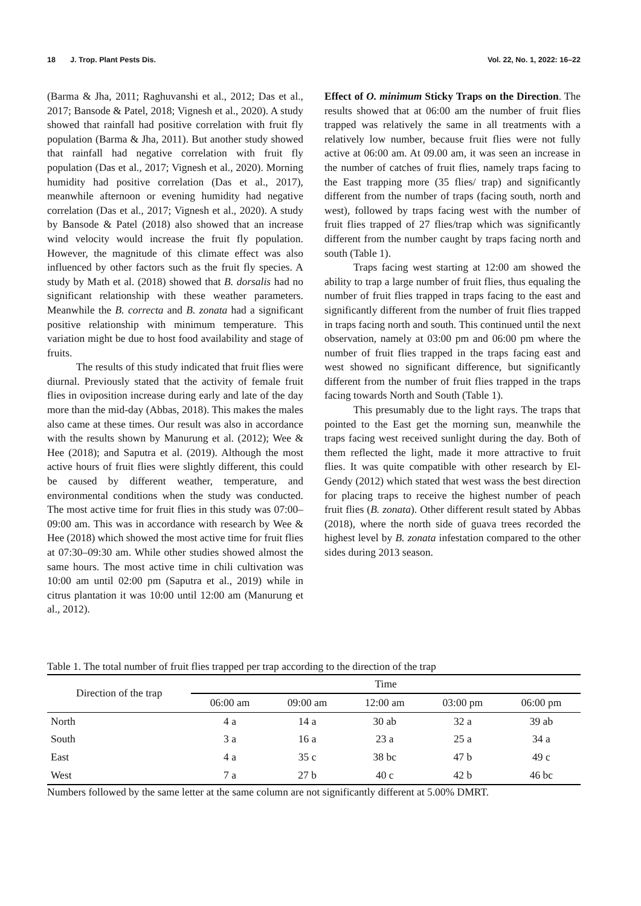18 J. Trop. Plant Pests Dis. Vol. 22, No. 1, 2022: 16–22
(Barma & Jha, 2011; Raghuvanshi et al., 2012; Das et al., 2017; Bansode & Patel, 2018; Vignesh et al., 2020). A study showed that rainfall had positive correlation with fruit fly population (Barma & Jha, 2011). But another study showed that rainfall had negative correlation with fruit fly population (Das et al., 2017; Vignesh et al., 2020). Morning humidity had positive correlation (Das et al., 2017), meanwhile afternoon or evening humidity had negative correlation (Das et al., 2017; Vignesh et al., 2020). A study by Bansode & Patel (2018) also showed that an increase wind velocity would increase the fruit fly population. However, the magnitude of this climate effect was also influenced by other factors such as the fruit fly species. A study by Math et al. (2018) showed that B. dorsalis had no significant relationship with these weather parameters. Meanwhile the B. correcta and B. zonata had a significant positive relationship with minimum temperature. This variation might be due to host food availability and stage of fruits.
The results of this study indicated that fruit flies were diurnal. Previously stated that the activity of female fruit flies in oviposition increase during early and late of the day more than the mid-day (Abbas, 2018). This makes the males also came at these times. Our result was also in accordance with the results shown by Manurung et al. (2012); Wee & Hee (2018); and Saputra et al. (2019). Although the most active hours of fruit flies were slightly different, this could be caused by different weather, temperature, and environmental conditions when the study was conducted. The most active time for fruit flies in this study was 07:00–09:00 am. This was in accordance with research by Wee & Hee (2018) which showed the most active time for fruit flies at 07:30–09:30 am. While other studies showed almost the same hours. The most active time in chili cultivation was 10:00 am until 02:00 pm (Saputra et al., 2019) while in citrus plantation it was 10:00 until 12:00 am (Manurung et al., 2012).
Effect of O. minimum Sticky Traps on the Direction. The results showed that at 06:00 am the number of fruit flies trapped was relatively the same in all treatments with a relatively low number, because fruit flies were not fully active at 06:00 am. At 09.00 am, it was seen an increase in the number of catches of fruit flies, namely traps facing to the East trapping more (35 flies/ trap) and significantly different from the number of traps (facing south, north and west), followed by traps facing west with the number of fruit flies trapped of 27 flies/trap which was significantly different from the number caught by traps facing north and south (Table 1).
Traps facing west starting at 12:00 am showed the ability to trap a large number of fruit flies, thus equaling the number of fruit flies trapped in traps facing to the east and significantly different from the number of fruit flies trapped in traps facing north and south. This continued until the next observation, namely at 03:00 pm and 06:00 pm where the number of fruit flies trapped in the traps facing east and west showed no significant difference, but significantly different from the number of fruit flies trapped in the traps facing towards North and South (Table 1).
This presumably due to the light rays. The traps that pointed to the East get the morning sun, meanwhile the traps facing west received sunlight during the day. Both of them reflected the light, made it more attractive to fruit flies. It was quite compatible with other research by El-Gendy (2012) which stated that west wass the best direction for placing traps to receive the highest number of peach fruit flies (B. zonata). Other different result stated by Abbas (2018), where the north side of guava trees recorded the highest level by B. zonata infestation compared to the other sides during 2013 season.
Table 1. The total number of fruit flies trapped per trap according to the direction of the trap
| Direction of the trap | Time | | | | |
| --- | --- | --- | --- | --- | --- |
| | 06:00 am | 09:00 am | 12:00 am | 03:00 pm | 06:00 pm |
| North | 4 a | 14 a | 30 ab | 32 a | 39 ab |
| South | 3 a | 16 a | 23 a | 25 a | 34 a |
| East | 4 a | 35 c | 38 bc | 47 b | 49 c |
| West | 7 a | 27 b | 40 c | 42 b | 46 bc |
Numbers followed by the same letter at the same column are not significantly different at 5.00% DMRT.